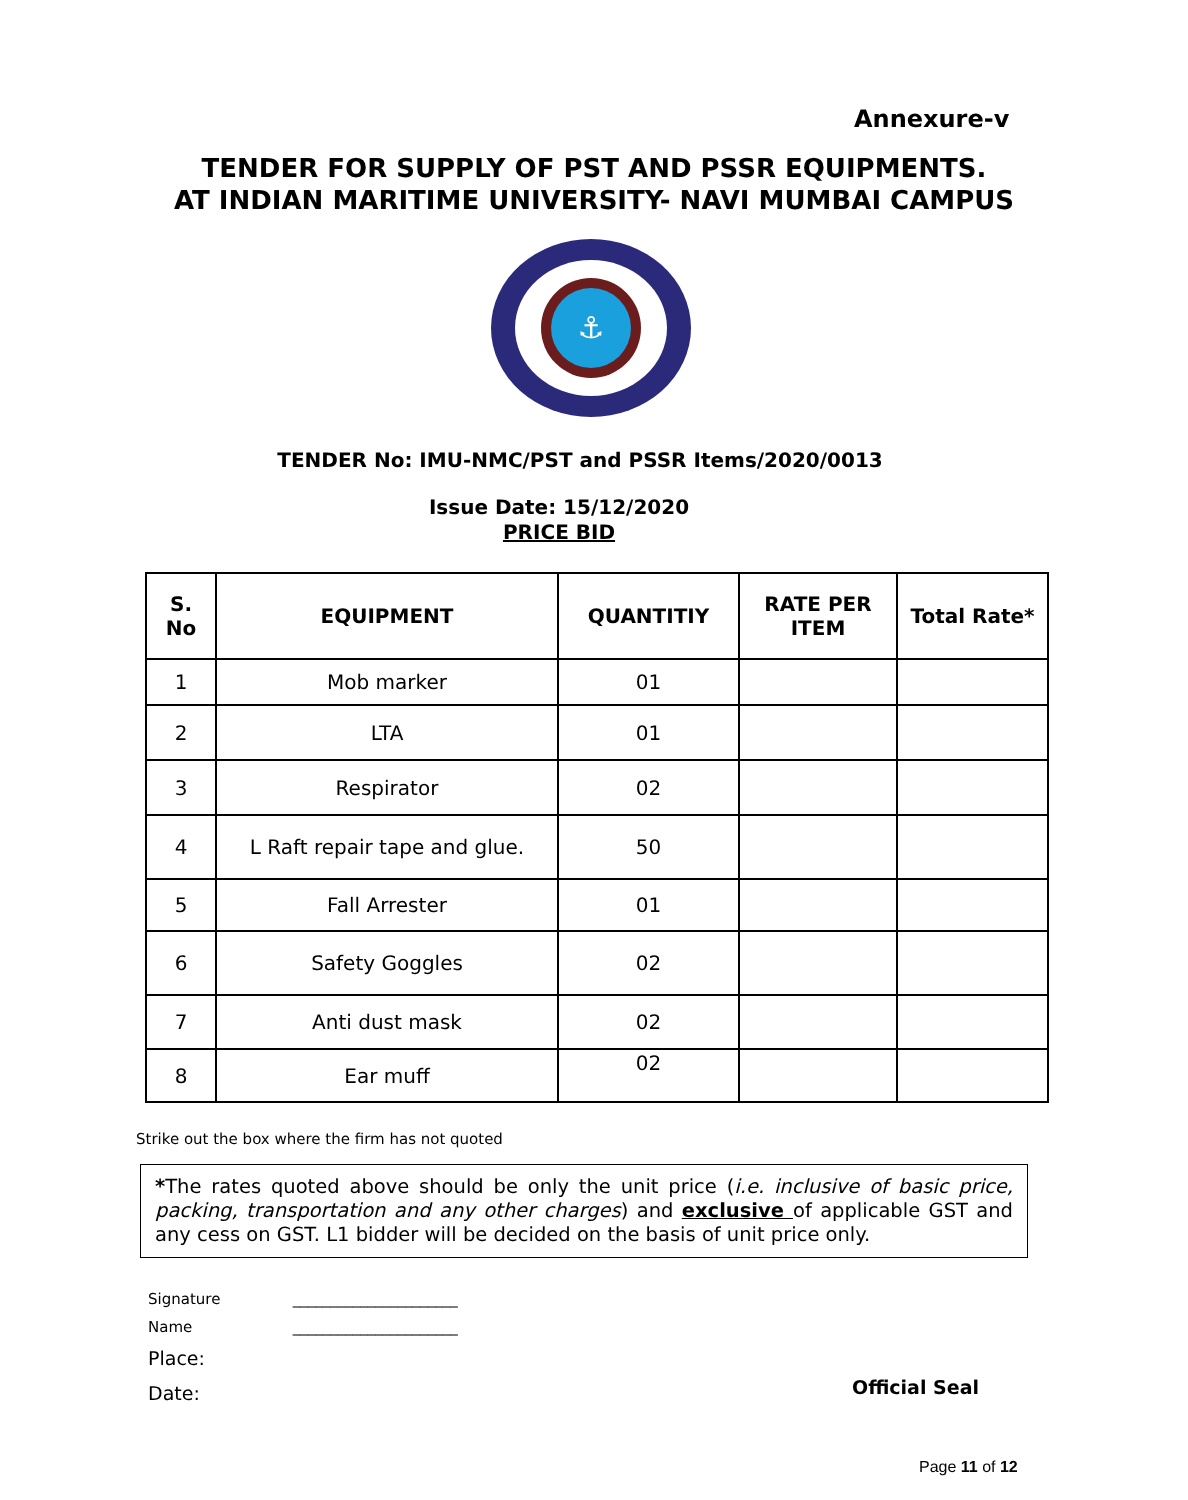Annexure-v
TENDER FOR SUPPLY OF PST AND PSSR EQUIPMENTS.
AT INDIAN MARITIME UNIVERSITY- NAVI MUMBAI CAMPUS
⚓
TENDER No: IMU-NMC/PST and PSSR Items/2020/0013
Issue Date: 15/12/2020
PRICE BID
| S. No | EQUIPMENT | QUANTITIY | RATE PER ITEM | Total Rate* |
| --- | --- | --- | --- | --- |
| 1 | Mob marker | 01 | | |
| 2 | LTA | 01 | | |
| 3 | Respirator | 02 | | |
| 4 | L Raft repair tape and glue. | 50 | | |
| 5 | Fall Arrester | 01 | | |
| 6 | Safety Goggles | 02 | | |
| 7 | Anti dust mask | 02 | | |
| 8 | Ear muff | 02 | | |
Strike out the box where the firm has not quoted
*The rates quoted above should be only the unit price (i.e. inclusive of basic price, packing, transportation and any other charges) and exclusive of applicable GST and any cess on GST. L1 bidder will be decided on the basis of unit price only.
Signature ______________________
Name ______________________
Place:
Date:
Official Seal
Page 11 of 12